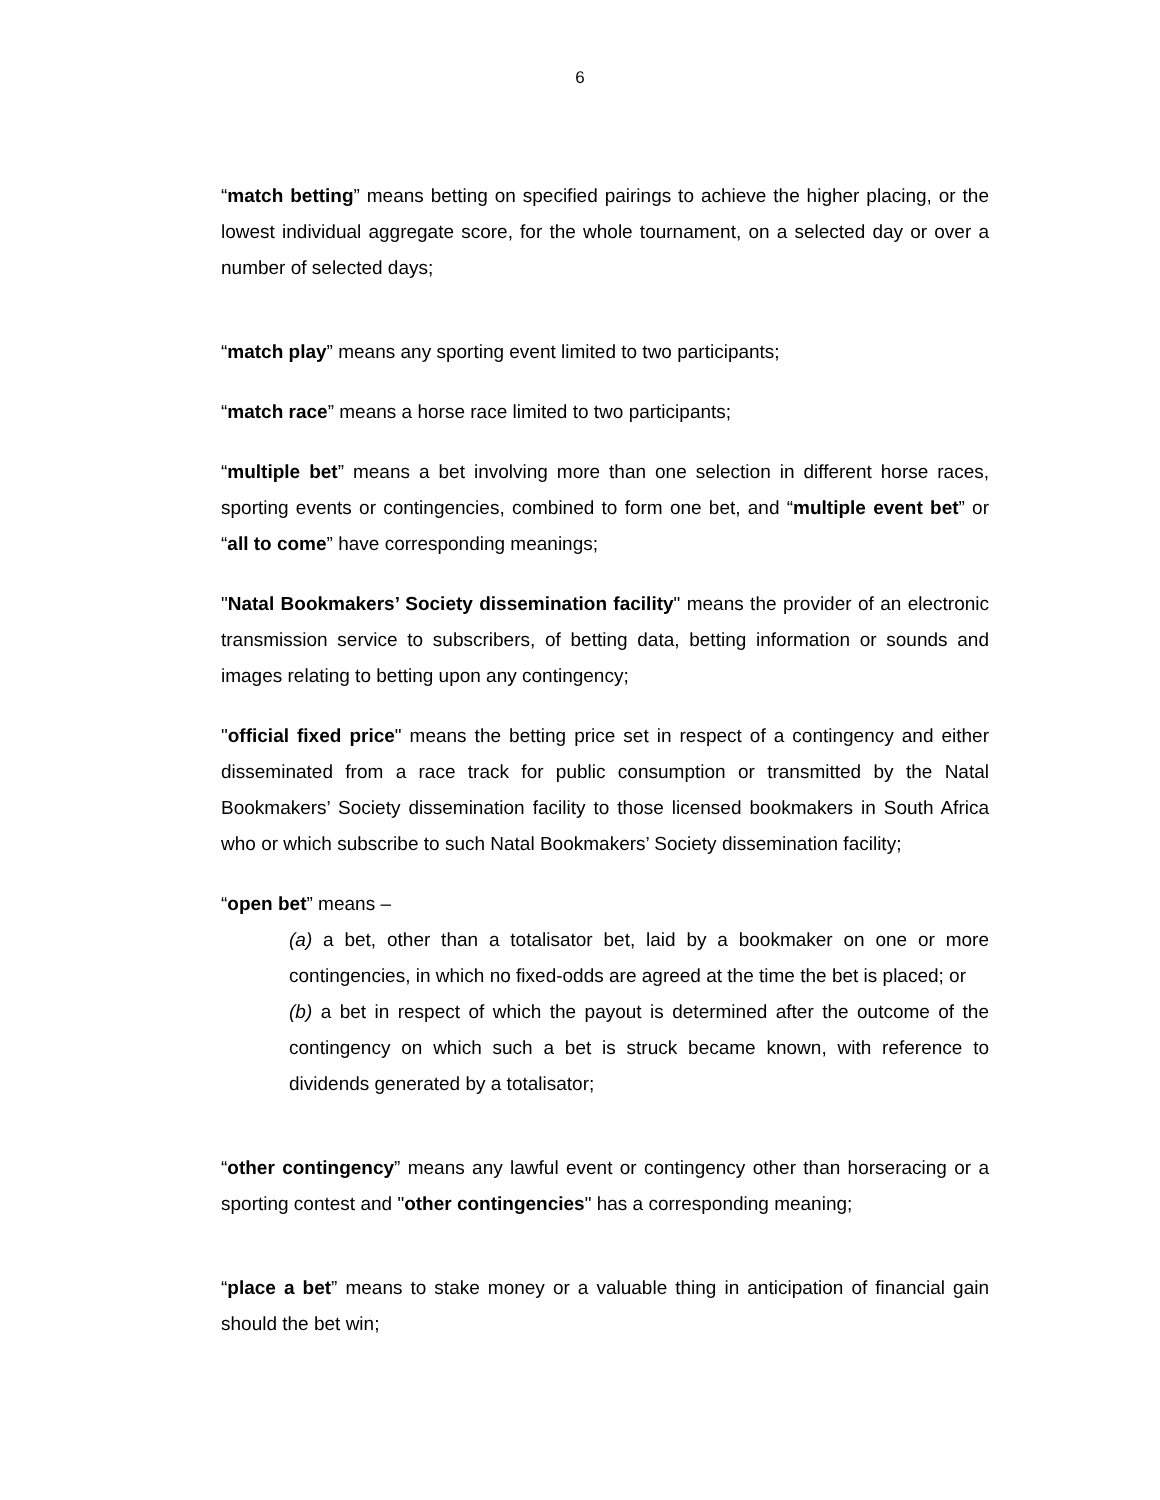6
“match betting” means betting on specified pairings to achieve the higher placing, or the lowest individual aggregate score, for the whole tournament, on a selected day or over a number of selected days;
“match play” means any sporting event limited to two participants;
“match race” means a horse race limited to two participants;
“multiple bet” means a bet involving more than one selection in different horse races, sporting events or contingencies, combined to form one bet, and “multiple event bet” or “all to come” have corresponding meanings;
"Natal Bookmakers’ Society dissemination facility" means the provider of an electronic transmission service to subscribers, of betting data, betting information or sounds and images relating to betting upon any contingency;
"official fixed price" means the betting price set in respect of a contingency and either disseminated from a race track for public consumption or transmitted by the Natal Bookmakers’ Society dissemination facility to those licensed bookmakers in South Africa who or which subscribe to such Natal Bookmakers’ Society dissemination facility;
“open bet” means –
(a) a bet, other than a totalisator bet, laid by a bookmaker on one or more contingencies, in which no fixed-odds are agreed at the time the bet is placed; or
(b) a bet in respect of which the payout is determined after the outcome of the contingency on which such a bet is struck became known, with reference to dividends generated by a totalisator;
“other contingency” means any lawful event or contingency other than horseracing or a sporting contest and "other contingencies" has a corresponding meaning;
“place a bet” means to stake money or a valuable thing in anticipation of financial gain should the bet win;